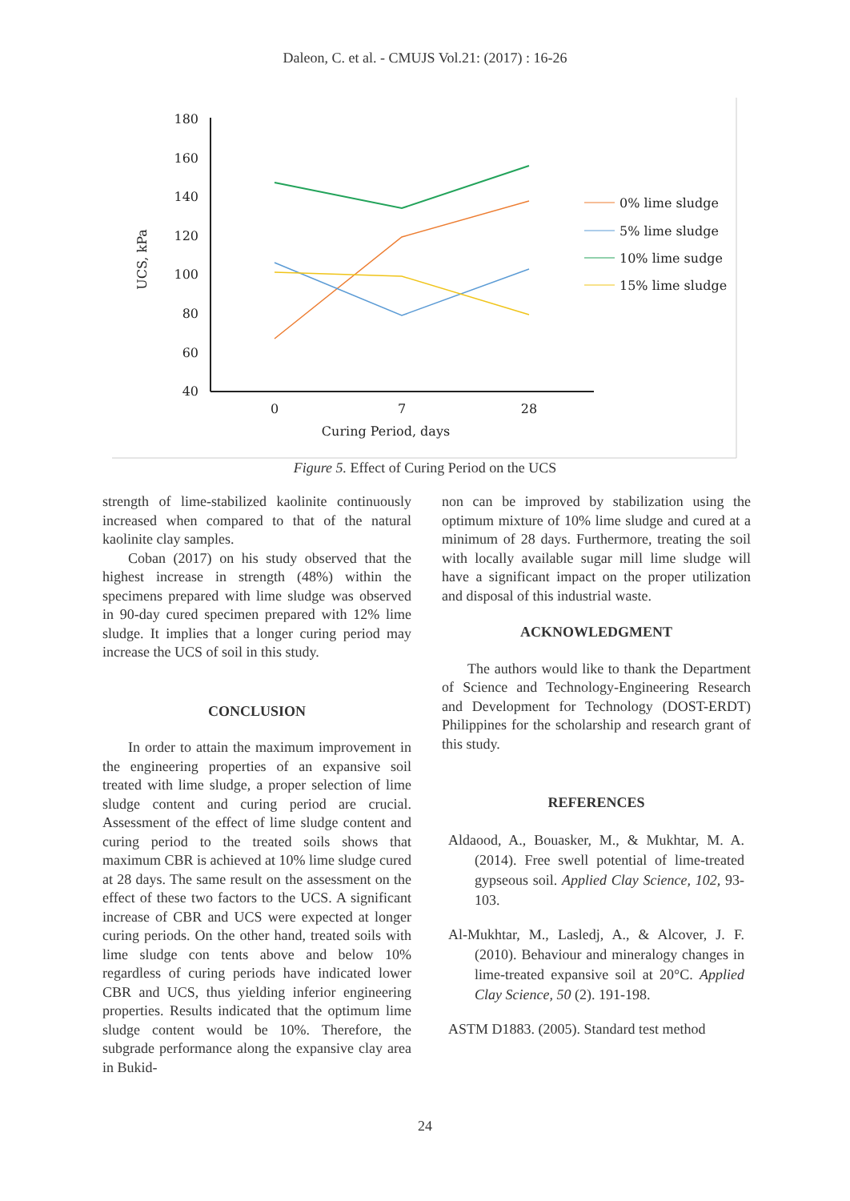Daleon, C. et al. - CMUJS Vol.21: (2017) : 16-26
180
160
140
120
100
80
60
40
0
7
28
Curing Period, days
UCS, kPa
0% lime sludge
5% lime sludge
10% lime sudge
15% lime sludge
Figure 5. Effect of Curing Period on the UCS
strength of lime-stabilized kaolinite continuously increased when compared to that of the natural kaolinite clay samples.
Coban (2017) on his study observed that the highest increase in strength (48%) within the specimens prepared with lime sludge was observed in 90-day cured specimen prepared with 12% lime sludge. It implies that a longer curing period may increase the UCS of soil in this study.
CONCLUSION
In order to attain the maximum improvement in the engineering properties of an expansive soil treated with lime sludge, a proper selection of lime sludge content and curing period are crucial. Assessment of the effect of lime sludge content and curing period to the treated soils shows that maximum CBR is achieved at 10% lime sludge cured at 28 days. The same result on the assessment on the effect of these two factors to the UCS. A significant increase of CBR and UCS were expected at longer curing periods. On the other hand, treated soils with lime sludge con tents above and below 10% regardless of curing periods have indicated lower CBR and UCS, thus yielding inferior engineering properties. Results indicated that the optimum lime sludge content would be 10%. Therefore, the subgrade performance along the expansive clay area in Bukid-
non can be improved by stabilization using the optimum mixture of 10% lime sludge and cured at a minimum of 28 days. Furthermore, treating the soil with locally available sugar mill lime sludge will have a significant impact on the proper utilization and disposal of this industrial waste.
ACKNOWLEDGMENT
The authors would like to thank the Department of Science and Technology-Engineering Research and Development for Technology (DOST-ERDT) Philippines for the scholarship and research grant of this study.
REFERENCES
Aldaood, A., Bouasker, M., & Mukhtar, M. A. (2014). Free swell potential of lime-treated gypseous soil. Applied Clay Science, 102, 93-103.
Al-Mukhtar, M., Lasledj, A., & Alcover, J. F. (2010). Behaviour and mineralogy changes in lime-treated expansive soil at 20°C. Applied Clay Science, 50 (2). 191-198.
ASTM D1883. (2005). Standard test method
24